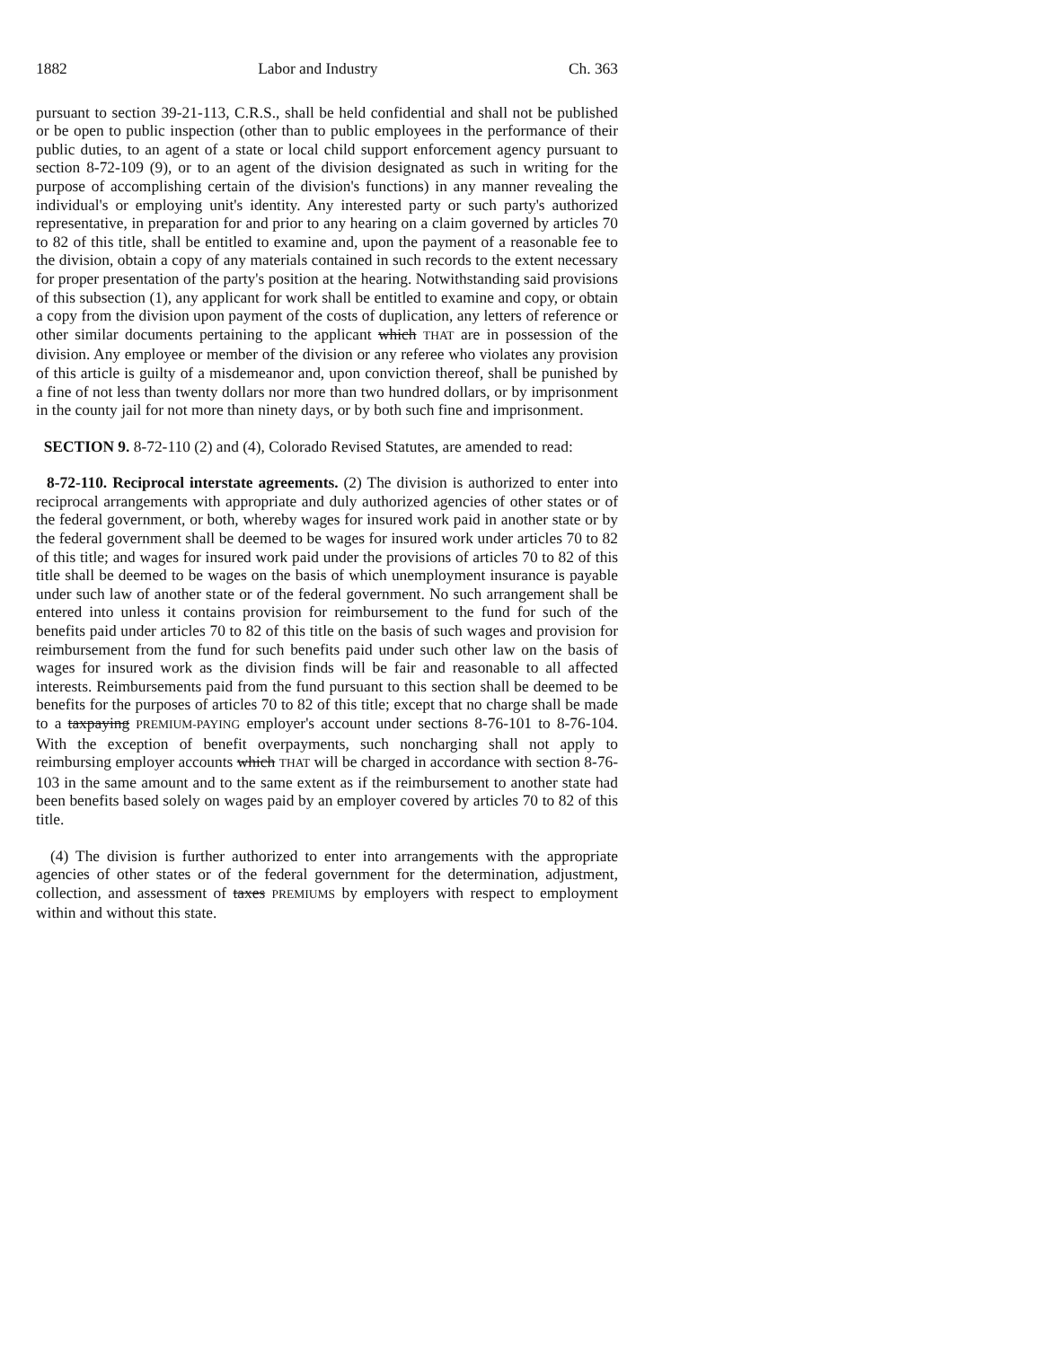1882 Labor and Industry Ch. 363
pursuant to section 39-21-113, C.R.S., shall be held confidential and shall not be published or be open to public inspection (other than to public employees in the performance of their public duties, to an agent of a state or local child support enforcement agency pursuant to section 8-72-109 (9), or to an agent of the division designated as such in writing for the purpose of accomplishing certain of the division's functions) in any manner revealing the individual's or employing unit's identity. Any interested party or such party's authorized representative, in preparation for and prior to any hearing on a claim governed by articles 70 to 82 of this title, shall be entitled to examine and, upon the payment of a reasonable fee to the division, obtain a copy of any materials contained in such records to the extent necessary for proper presentation of the party's position at the hearing. Notwithstanding said provisions of this subsection (1), any applicant for work shall be entitled to examine and copy, or obtain a copy from the division upon payment of the costs of duplication, any letters of reference or other similar documents pertaining to the applicant which THAT are in possession of the division. Any employee or member of the division or any referee who violates any provision of this article is guilty of a misdemeanor and, upon conviction thereof, shall be punished by a fine of not less than twenty dollars nor more than two hundred dollars, or by imprisonment in the county jail for not more than ninety days, or by both such fine and imprisonment.
SECTION 9. 8-72-110 (2) and (4), Colorado Revised Statutes, are amended to read:
8-72-110. Reciprocal interstate agreements. (2) The division is authorized to enter into reciprocal arrangements with appropriate and duly authorized agencies of other states or of the federal government, or both, whereby wages for insured work paid in another state or by the federal government shall be deemed to be wages for insured work under articles 70 to 82 of this title; and wages for insured work paid under the provisions of articles 70 to 82 of this title shall be deemed to be wages on the basis of which unemployment insurance is payable under such law of another state or of the federal government. No such arrangement shall be entered into unless it contains provision for reimbursement to the fund for such of the benefits paid under articles 70 to 82 of this title on the basis of such wages and provision for reimbursement from the fund for such benefits paid under such other law on the basis of wages for insured work as the division finds will be fair and reasonable to all affected interests. Reimbursements paid from the fund pursuant to this section shall be deemed to be benefits for the purposes of articles 70 to 82 of this title; except that no charge shall be made to a taxpaying PREMIUM-PAYING employer's account under sections 8-76-101 to 8-76-104. With the exception of benefit overpayments, such noncharging shall not apply to reimbursing employer accounts which THAT will be charged in accordance with section 8-76-103 in the same amount and to the same extent as if the reimbursement to another state had been benefits based solely on wages paid by an employer covered by articles 70 to 82 of this title.
(4) The division is further authorized to enter into arrangements with the appropriate agencies of other states or of the federal government for the determination, adjustment, collection, and assessment of taxes PREMIUMS by employers with respect to employment within and without this state.